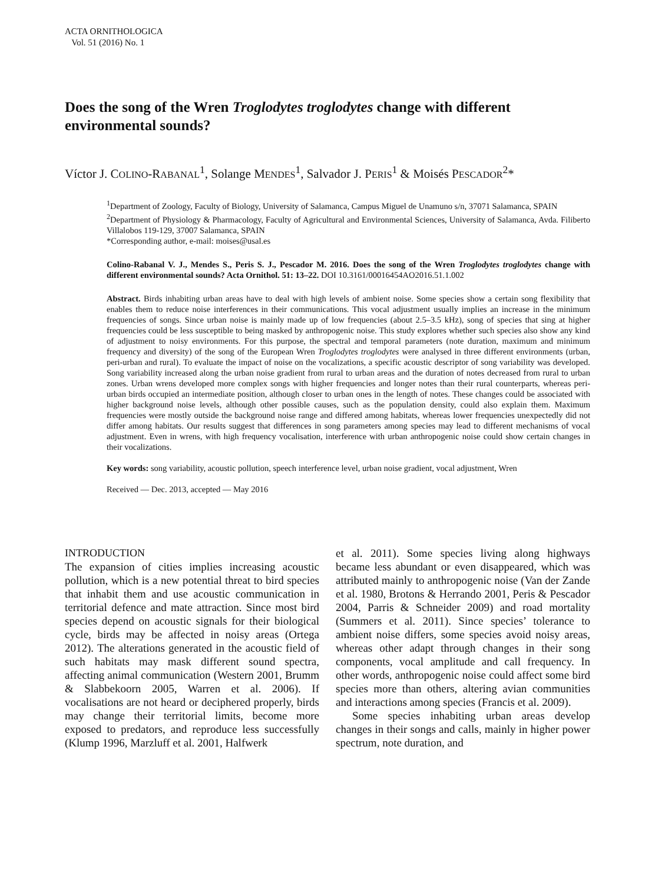ACTA ORNITHOLOGICA
Vol. 51 (2016) No. 1
Does the song of the Wren Troglodytes troglodytes change with different environmental sounds?
Víctor J. COLINO-RABANAL<sup>1</sup>, Solange MENDES<sup>1</sup>, Salvador J. PERIS<sup>1</sup> & Moisés PESCADOR<sup>2</sup>*
<sup>1</sup> Department of Zoology, Faculty of Biology, University of Salamanca, Campus Miguel de Unamuno s/n, 37071 Salamanca, SPAIN
<sup>2</sup> Department of Physiology & Pharmacology, Faculty of Agricultural and Environmental Sciences, University of Salamanca, Avda. Filiberto Villalobos 119-129, 37007 Salamanca, SPAIN
*Corresponding author, e-mail: moises@usal.es
Colino-Rabanal V. J., Mendes S., Peris S. J., Pescador M. 2016. Does the song of the Wren Troglodytes troglodytes change with different environmental sounds? Acta Ornithol. 51: 13–22. DOI 10.3161/00016454AO2016.51.1.002
Abstract. Birds inhabiting urban areas have to deal with high levels of ambient noise. Some species show a certain song flexibility that enables them to reduce noise interferences in their communications. This vocal adjustment usually implies an increase in the minimum frequencies of songs. Since urban noise is mainly made up of low frequencies (about 2.5–3.5 kHz), song of species that sing at higher frequencies could be less susceptible to being masked by anthropogenic noise. This study explores whether such species also show any kind of adjustment to noisy environments. For this purpose, the spectral and temporal parameters (note duration, maximum and minimum frequency and diversity) of the song of the European Wren Troglodytes troglodytes were analysed in three different environments (urban, peri-urban and rural). To evaluate the impact of noise on the vocalizations, a specific acoustic descriptor of song variability was developed. Song variability increased along the urban noise gradient from rural to urban areas and the duration of notes decreased from rural to urban zones. Urban wrens developed more complex songs with higher frequencies and longer notes than their rural counterparts, whereas peri-urban birds occupied an intermediate position, although closer to urban ones in the length of notes. These changes could be associated with higher background noise levels, although other possible causes, such as the population density, could also explain them. Maximum frequencies were mostly outside the background noise range and differed among habitats, whereas lower frequencies unexpectedly did not differ among habitats. Our results suggest that differences in song parameters among species may lead to different mechanisms of vocal adjustment. Even in wrens, with high frequency vocalisation, interference with urban anthropogenic noise could show certain changes in their vocalizations.
Key words: song variability, acoustic pollution, speech interference level, urban noise gradient, vocal adjustment, Wren
Received — Dec. 2013, accepted — May 2016
INTRODUCTION
The expansion of cities implies increasing acoustic pollution, which is a new potential threat to bird species that inhabit them and use acoustic communication in territorial defence and mate attraction. Since most bird species depend on acoustic signals for their biological cycle, birds may be affected in noisy areas (Ortega 2012). The alterations generated in the acoustic field of such habitats may mask different sound spectra, affecting animal communication (Western 2001, Brumm & Slabbekoorn 2005, Warren et al. 2006). If vocalisations are not heard or deciphered properly, birds may change their territorial limits, become more exposed to predators, and reproduce less successfully (Klump 1996, Marzluff et al. 2001, Halfwerk
et al. 2011). Some species living along highways became less abundant or even disappeared, which was attributed mainly to anthropogenic noise (Van der Zande et al. 1980, Brotons & Herrando 2001, Peris & Pescador 2004, Parris & Schneider 2009) and road mortality (Summers et al. 2011). Since species’ tolerance to ambient noise differs, some species avoid noisy areas, whereas other adapt through changes in their song components, vocal amplitude and call frequency. In other words, anthropogenic noise could affect some bird species more than others, altering avian communities and interactions among species (Francis et al. 2009).
Some species inhabiting urban areas develop changes in their songs and calls, mainly in higher power spectrum, note duration, and